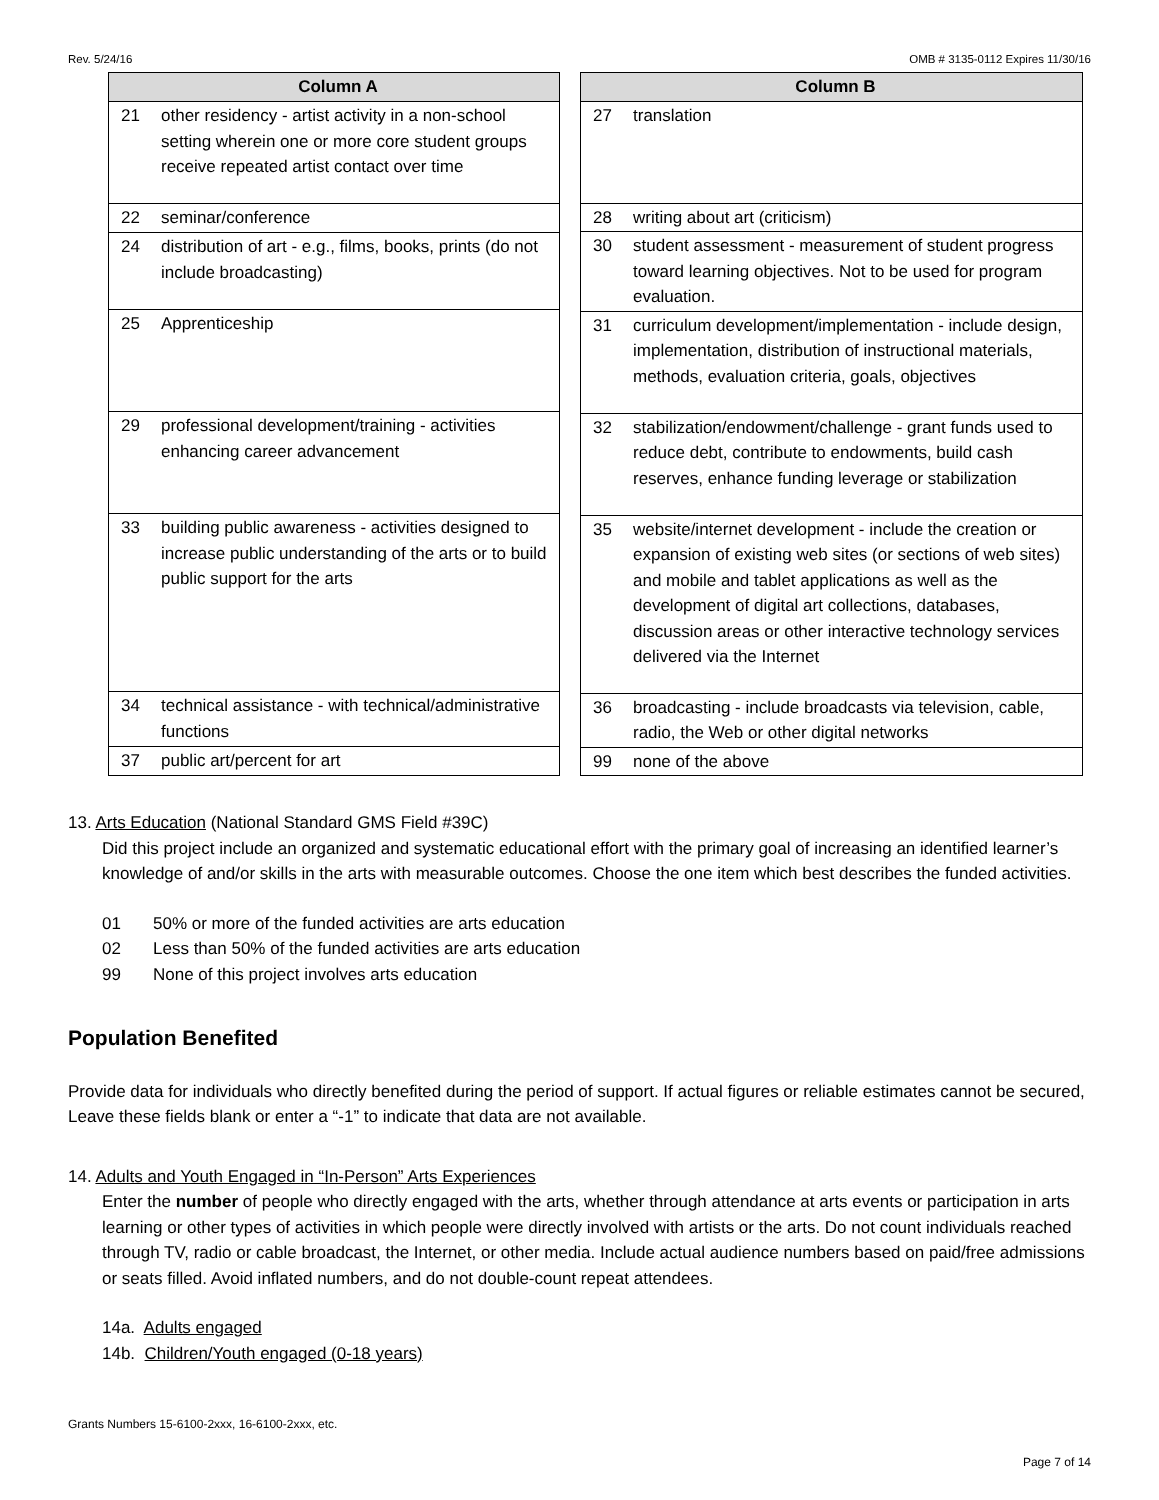Rev. 5/24/16 OMB # 3135-0112 Expires 11/30/16
| Column A | |
| --- | --- |
| 21 | other residency - artist activity in a non-school setting wherein one or more core student groups receive repeated artist contact over time |
| 22 | seminar/conference |
| 24 | distribution of art - e.g., films, books, prints (do not include broadcasting) |
| 25 | Apprenticeship |
| 29 | professional development/training - activities enhancing career advancement |
| 33 | building public awareness - activities designed to increase public understanding of the arts or to build public support for the arts |
| 34 | technical assistance - with technical/administrative functions |
| 37 | public art/percent for art |
| Column B | |
| --- | --- |
| 27 | translation |
| 28 | writing about art (criticism) |
| 30 | student assessment - measurement of student progress toward learning objectives. Not to be used for program evaluation. |
| 31 | curriculum development/implementation - include design, implementation, distribution of instructional materials, methods, evaluation criteria, goals, objectives |
| 32 | stabilization/endowment/challenge - grant funds used to reduce debt, contribute to endowments, build cash reserves, enhance funding leverage or stabilization |
| 35 | website/internet development - include the creation or expansion of existing web sites (or sections of web sites) and mobile and tablet applications as well as the development of digital art collections, databases, discussion areas or other interactive technology services delivered via the Internet |
| 36 | broadcasting - include broadcasts via television, cable, radio, the Web or other digital networks |
| 99 | none of the above |
13. Arts Education (National Standard GMS Field #39C)
Did this project include an organized and systematic educational effort with the primary goal of increasing an identified learner’s knowledge of and/or skills in the arts with measurable outcomes. Choose the one item which best describes the funded activities.
01 50% or more of the funded activities are arts education
02 Less than 50% of the funded activities are arts education
99 None of this project involves arts education
Population Benefited
Provide data for individuals who directly benefited during the period of support. If actual figures or reliable estimates cannot be secured, Leave these fields blank or enter a “-1” to indicate that data are not available.
14. Adults and Youth Engaged in “In-Person” Arts Experiences
Enter the number of people who directly engaged with the arts, whether through attendance at arts events or participation in arts learning or other types of activities in which people were directly involved with artists or the arts. Do not count individuals reached through TV, radio or cable broadcast, the Internet, or other media. Include actual audience numbers based on paid/free admissions or seats filled. Avoid inflated numbers, and do not double-count repeat attendees.
14a. Adults engaged
14b. Children/Youth engaged (0-18 years)
Grants Numbers 15-6100-2xxx, 16-6100-2xxx, etc.
Page 7 of 14